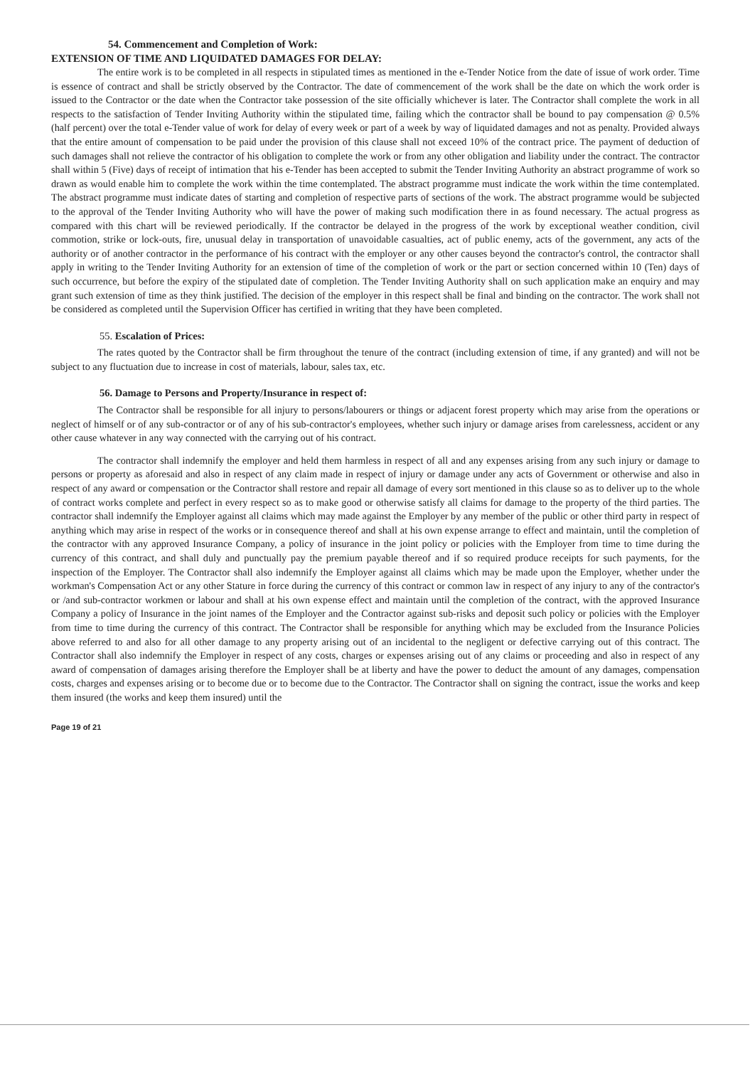54. Commencement and Completion of Work:
EXTENSION OF TIME AND LIQUIDATED DAMAGES FOR DELAY:
The entire work is to be completed in all respects in stipulated times as mentioned in the e-Tender Notice from the date of issue of work order. Time is essence of contract and shall be strictly observed by the Contractor. The date of commencement of the work shall be the date on which the work order is issued to the Contractor or the date when the Contractor take possession of the site officially whichever is later. The Contractor shall complete the work in all respects to the satisfaction of Tender Inviting Authority within the stipulated time, failing which the contractor shall be bound to pay compensation @ 0.5% (half percent) over the total e-Tender value of work for delay of every week or part of a week by way of liquidated damages and not as penalty. Provided always that the entire amount of compensation to be paid under the provision of this clause shall not exceed 10% of the contract price. The payment of deduction of such damages shall not relieve the contractor of his obligation to complete the work or from any other obligation and liability under the contract. The contractor shall within 5 (Five) days of receipt of intimation that his e-Tender has been accepted to submit the Tender Inviting Authority an abstract programme of work so drawn as would enable him to complete the work within the time contemplated. The abstract programme must indicate the work within the time contemplated. The abstract programme must indicate dates of starting and completion of respective parts of sections of the work. The abstract programme would be subjected to the approval of the Tender Inviting Authority who will have the power of making such modification there in as found necessary. The actual progress as compared with this chart will be reviewed periodically. If the contractor be delayed in the progress of the work by exceptional weather condition, civil commotion, strike or lock-outs, fire, unusual delay in transportation of unavoidable casualties, act of public enemy, acts of the government, any acts of the authority or of another contractor in the performance of his contract with the employer or any other causes beyond the contractor's control, the contractor shall apply in writing to the Tender Inviting Authority for an extension of time of the completion of work or the part or section concerned within 10 (Ten) days of such occurrence, but before the expiry of the stipulated date of completion. The Tender Inviting Authority shall on such application make an enquiry and may grant such extension of time as they think justified. The decision of the employer in this respect shall be final and binding on the contractor. The work shall not be considered as completed until the Supervision Officer has certified in writing that they have been completed.
55. Escalation of Prices:
The rates quoted by the Contractor shall be firm throughout the tenure of the contract (including extension of time, if any granted) and will not be subject to any fluctuation due to increase in cost of materials, labour, sales tax, etc.
56. Damage to Persons and Property/Insurance in respect of:
The Contractor shall be responsible for all injury to persons/labourers or things or adjacent forest property which may arise from the operations or neglect of himself or of any sub-contractor or of any of his sub-contractor's employees, whether such injury or damage arises from carelessness, accident or any other cause whatever in any way connected with the carrying out of his contract.
The contractor shall indemnify the employer and held them harmless in respect of all and any expenses arising from any such injury or damage to persons or property as aforesaid and also in respect of any claim made in respect of injury or damage under any acts of Government or otherwise and also in respect of any award or compensation or the Contractor shall restore and repair all damage of every sort mentioned in this clause so as to deliver up to the whole of contract works complete and perfect in every respect so as to make good or otherwise satisfy all claims for damage to the property of the third parties. The contractor shall indemnify the Employer against all claims which may made against the Employer by any member of the public or other third party in respect of anything which may arise in respect of the works or in consequence thereof and shall at his own expense arrange to effect and maintain, until the completion of the contractor with any approved Insurance Company, a policy of insurance in the joint policy or policies with the Employer from time to time during the currency of this contract, and shall duly and punctually pay the premium payable thereof and if so required produce receipts for such payments, for the inspection of the Employer. The Contractor shall also indemnify the Employer against all claims which may be made upon the Employer, whether under the workman's Compensation Act or any other Stature in force during the currency of this contract or common law in respect of any injury to any of the contractor's or /and sub-contractor workmen or labour and shall at his own expense effect and maintain until the completion of the contract, with the approved Insurance Company a policy of Insurance in the joint names of the Employer and the Contractor against sub-risks and deposit such policy or policies with the Employer from time to time during the currency of this contract. The Contractor shall be responsible for anything which may be excluded from the Insurance Policies above referred to and also for all other damage to any property arising out of an incidental to the negligent or defective carrying out of this contract. The Contractor shall also indemnify the Employer in respect of any costs, charges or expenses arising out of any claims or proceeding and also in respect of any award of compensation of damages arising therefore the Employer shall be at liberty and have the power to deduct the amount of any damages, compensation costs, charges and expenses arising or to become due or to become due to the Contractor. The Contractor shall on signing the contract, issue the works and keep them insured (the works and keep them insured) until the
Page 19 of 21